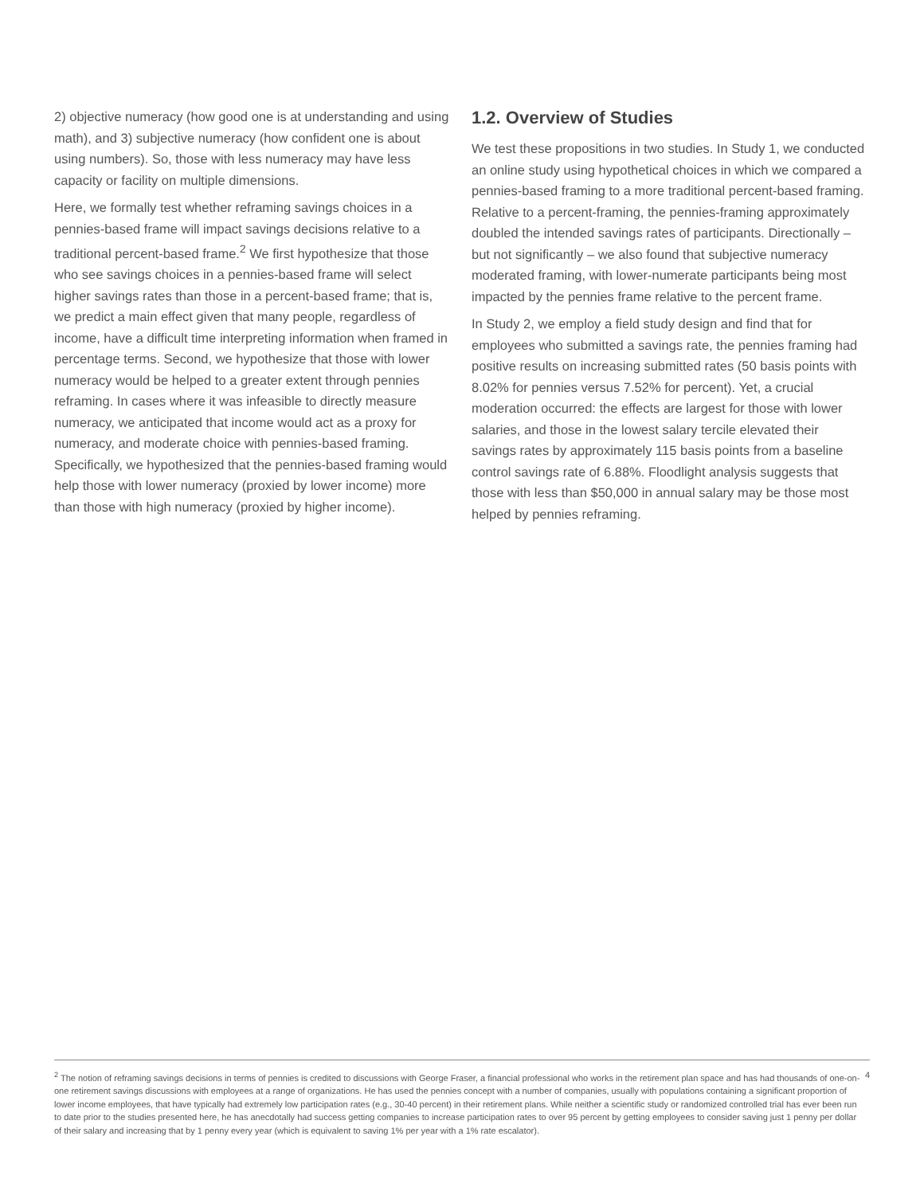2) objective numeracy (how good one is at understanding and using math), and 3) subjective numeracy (how confident one is about using numbers). So, those with less numeracy may have less capacity or facility on multiple dimensions.
Here, we formally test whether reframing savings choices in a pennies-based frame will impact savings decisions relative to a traditional percent-based frame.<sup>2</sup> We first hypothesize that those who see savings choices in a pennies-based frame will select higher savings rates than those in a percent-based frame; that is, we predict a main effect given that many people, regardless of income, have a difficult time interpreting information when framed in percentage terms. Second, we hypothesize that those with lower numeracy would be helped to a greater extent through pennies reframing. In cases where it was infeasible to directly measure numeracy, we anticipated that income would act as a proxy for numeracy, and moderate choice with pennies-based framing. Specifically, we hypothesized that the pennies-based framing would help those with lower numeracy (proxied by lower income) more than those with high numeracy (proxied by higher income).
1.2. Overview of Studies
We test these propositions in two studies. In Study 1, we conducted an online study using hypothetical choices in which we compared a pennies-based framing to a more traditional percent-based framing. Relative to a percent-framing, the pennies-framing approximately doubled the intended savings rates of participants. Directionally – but not significantly – we also found that subjective numeracy moderated framing, with lower-numerate participants being most impacted by the pennies frame relative to the percent frame.
In Study 2, we employ a field study design and find that for employees who submitted a savings rate, the pennies framing had positive results on increasing submitted rates (50 basis points with 8.02% for pennies versus 7.52% for percent). Yet, a crucial moderation occurred: the effects are largest for those with lower salaries, and those in the lowest salary tercile elevated their savings rates by approximately 115 basis points from a baseline control savings rate of 6.88%. Floodlight analysis suggests that those with less than $50,000 in annual salary may be those most helped by pennies reframing.
<sup>2</sup> The notion of reframing savings decisions in terms of pennies is credited to discussions with George Fraser, a financial professional who works in the retirement plan space and has had thousands of one-on-one retirement savings discussions with employees at a range of organizations. He has used the pennies concept with a number of companies, usually with populations containing a significant proportion of lower income employees, that have typically had extremely low participation rates (e.g., 30-40 percent) in their retirement plans. While neither a scientific study or randomized controlled trial has ever been run to date prior to the studies presented here, he has anecdotally had success getting companies to increase participation rates to over 95 percent by getting employees to consider saving just 1 penny per dollar of their salary and increasing that by 1 penny every year (which is equivalent to saving 1% per year with a 1% rate escalator).
4